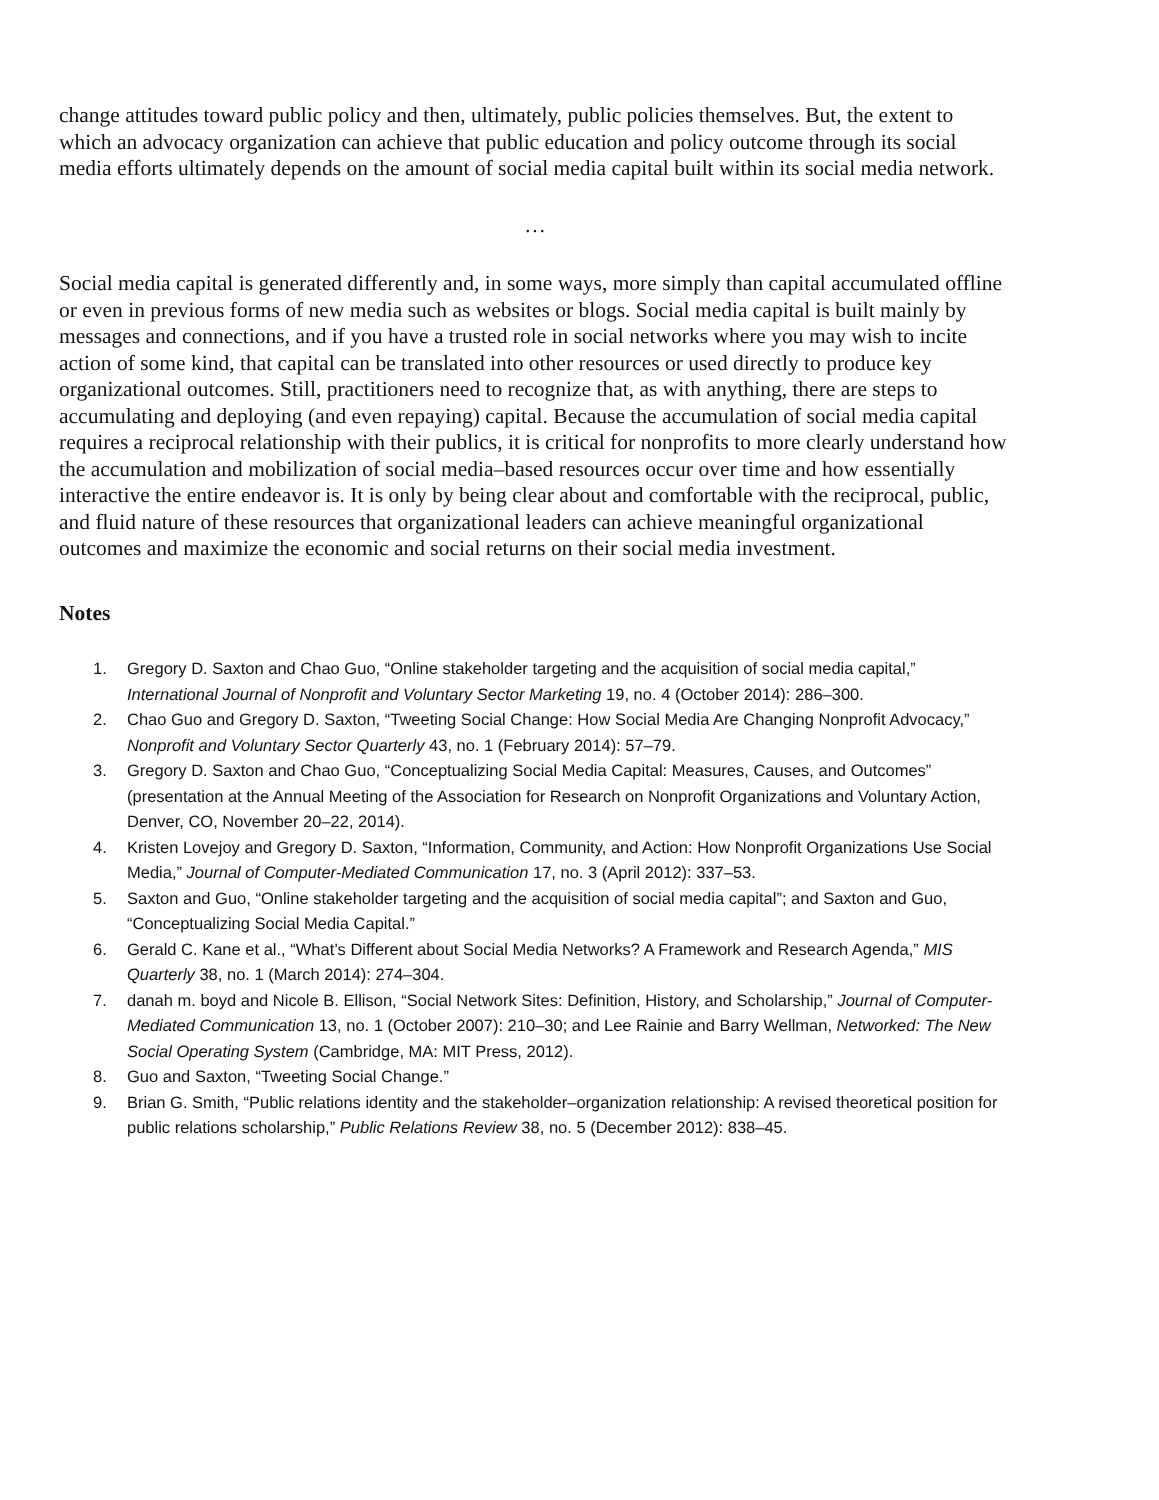change attitudes toward public policy and then, ultimately, public policies themselves. But, the extent to which an advocacy organization can achieve that public education and policy outcome through its social media efforts ultimately depends on the amount of social media capital built within its social media network.
…
Social media capital is generated differently and, in some ways, more simply than capital accumulated offline or even in previous forms of new media such as websites or blogs. Social media capital is built mainly by messages and connections, and if you have a trusted role in social networks where you may wish to incite action of some kind, that capital can be translated into other resources or used directly to produce key organizational outcomes. Still, practitioners need to recognize that, as with anything, there are steps to accumulating and deploying (and even repaying) capital. Because the accumulation of social media capital requires a reciprocal relationship with their publics, it is critical for nonprofits to more clearly understand how the accumulation and mobilization of social media–based resources occur over time and how essentially interactive the entire endeavor is. It is only by being clear about and comfortable with the reciprocal, public, and fluid nature of these resources that organizational leaders can achieve meaningful organizational outcomes and maximize the economic and social returns on their social media investment.
Notes
1. Gregory D. Saxton and Chao Guo, “Online stakeholder targeting and the acquisition of social media capital,” International Journal of Nonprofit and Voluntary Sector Marketing 19, no. 4 (October 2014): 286–300.
2. Chao Guo and Gregory D. Saxton, “Tweeting Social Change: How Social Media Are Changing Nonprofit Advocacy,” Nonprofit and Voluntary Sector Quarterly 43, no. 1 (February 2014): 57–79.
3. Gregory D. Saxton and Chao Guo, “Conceptualizing Social Media Capital: Measures, Causes, and Outcomes” (presentation at the Annual Meeting of the Association for Research on Nonprofit Organizations and Voluntary Action, Denver, CO, November 20–22, 2014).
4. Kristen Lovejoy and Gregory D. Saxton, “Information, Community, and Action: How Nonprofit Organizations Use Social Media,” Journal of Computer-Mediated Communication 17, no. 3 (April 2012): 337–53.
5. Saxton and Guo, “Online stakeholder targeting and the acquisition of social media capital”; and Saxton and Guo, “Conceptualizing Social Media Capital.”
6. Gerald C. Kane et al., “What’s Different about Social Media Networks? A Framework and Research Agenda,” MIS Quarterly 38, no. 1 (March 2014): 274–304.
7. danah m. boyd and Nicole B. Ellison, “Social Network Sites: Definition, History, and Scholarship,” Journal of Computer-Mediated Communication 13, no. 1 (October 2007): 210–30; and Lee Rainie and Barry Wellman, Networked: The New Social Operating System (Cambridge, MA: MIT Press, 2012).
8. Guo and Saxton, “Tweeting Social Change.”
9. Brian G. Smith, “Public relations identity and the stakeholder–organization relationship: A revised theoretical position for public relations scholarship,” Public Relations Review 38, no. 5 (December 2012): 838–45.